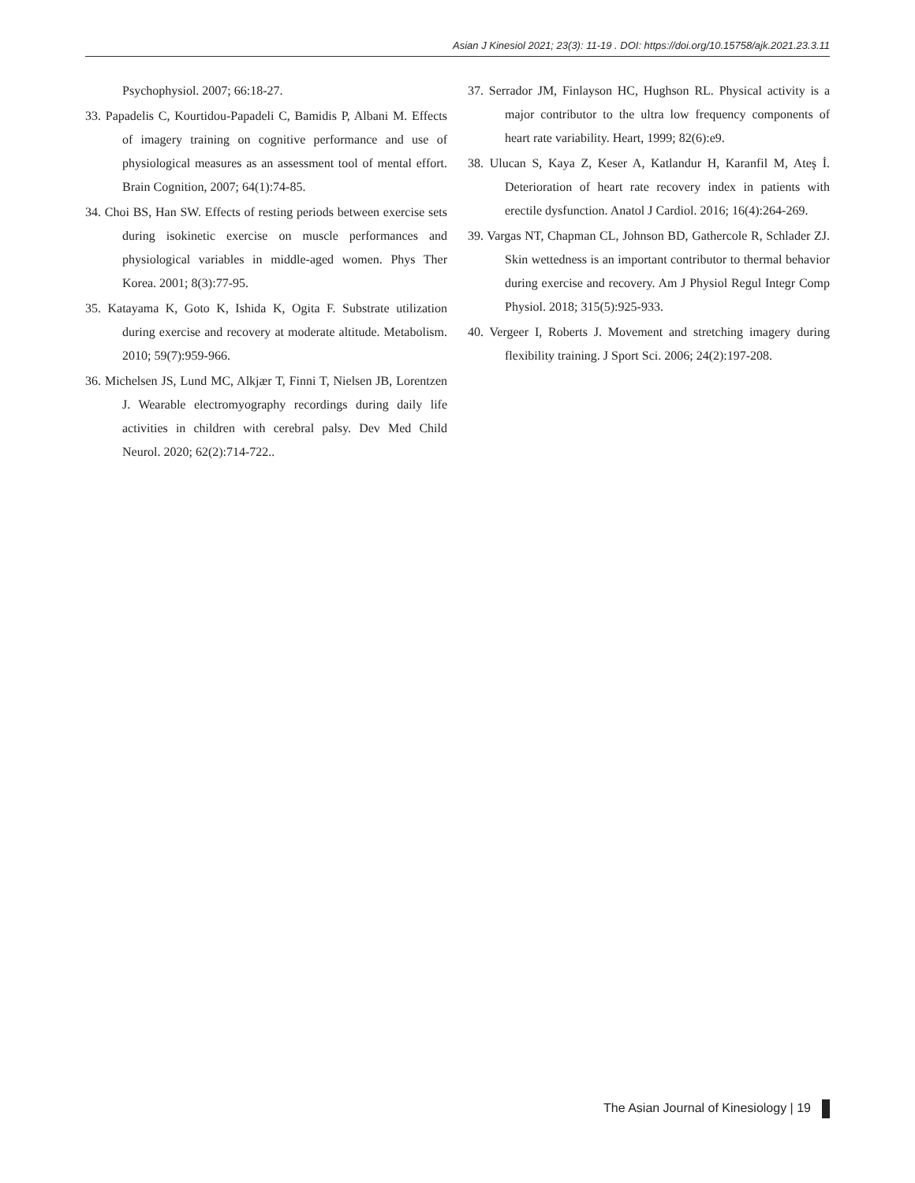Asian J Kinesiol 2021; 23(3): 11-19 . DOI: https://doi.org/10.15758/ajk.2021.23.3.11
Psychophysiol. 2007; 66:18-27.
33. Papadelis C, Kourtidou-Papadeli C, Bamidis P, Albani M. Effects of imagery training on cognitive performance and use of physiological measures as an assessment tool of mental effort. Brain Cognition, 2007; 64(1):74-85.
34. Choi BS, Han SW. Effects of resting periods between exercise sets during isokinetic exercise on muscle performances and physiological variables in middle-aged women. Phys Ther Korea. 2001; 8(3):77-95.
35. Katayama K, Goto K, Ishida K, Ogita F. Substrate utilization during exercise and recovery at moderate altitude. Metabolism. 2010; 59(7):959-966.
36. Michelsen JS, Lund MC, Alkjær T, Finni T, Nielsen JB, Lorentzen J. Wearable electromyography recordings during daily life activities in children with cerebral palsy. Dev Med Child Neurol. 2020; 62(2):714-722..
37. Serrador JM, Finlayson HC, Hughson RL. Physical activity is a major contributor to the ultra low frequency components of heart rate variability. Heart, 1999; 82(6):e9.
38. Ulucan S, Kaya Z, Keser A, Katlandur H, Karanfil M, Ateş İ. Deterioration of heart rate recovery index in patients with erectile dysfunction. Anatol J Cardiol. 2016; 16(4):264-269.
39. Vargas NT, Chapman CL, Johnson BD, Gathercole R, Schlader ZJ. Skin wettedness is an important contributor to thermal behavior during exercise and recovery. Am J Physiol Regul Integr Comp Physiol. 2018; 315(5):925-933.
40. Vergeer I, Roberts J. Movement and stretching imagery during flexibility training. J Sport Sci. 2006; 24(2):197-208.
The Asian Journal of Kinesiology | 19